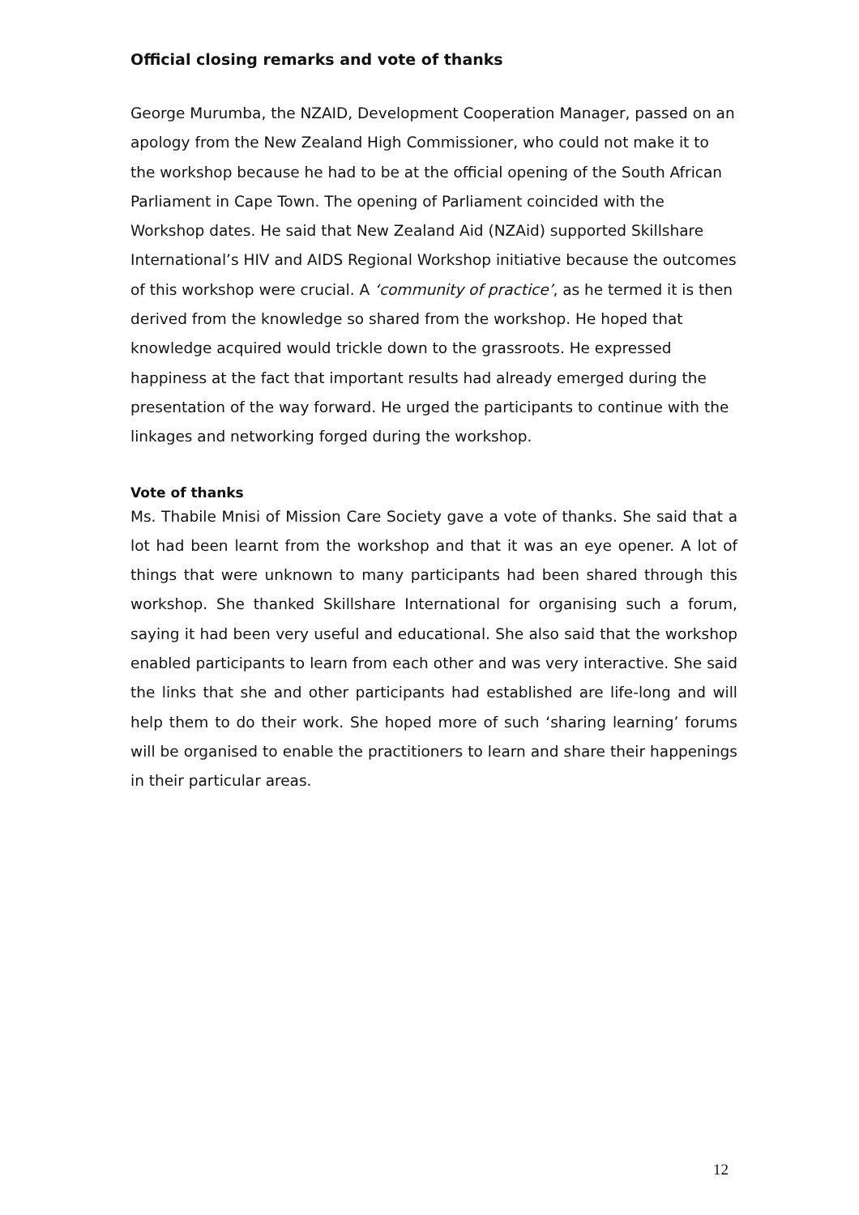Official closing remarks and vote of thanks
George Murumba, the NZAID, Development Cooperation Manager, passed on an apology from the New Zealand High Commissioner, who could not make it to the workshop because he had to be at the official opening of the South African Parliament in Cape Town. The opening of Parliament coincided with the Workshop dates. He said that New Zealand Aid (NZAid) supported Skillshare International’s HIV and AIDS Regional Workshop initiative because the outcomes of this workshop were crucial. A ‘community of practice’, as he termed it is then derived from the knowledge so shared from the workshop. He hoped that knowledge acquired would trickle down to the grassroots. He expressed happiness at the fact that important results had already emerged during the presentation of the way forward. He urged the participants to continue with the linkages and networking forged during the workshop.
Vote of thanks
Ms. Thabile Mnisi of Mission Care Society gave a vote of thanks. She said that a lot had been learnt from the workshop and that it was an eye opener. A lot of things that were unknown to many participants had been shared through this workshop. She thanked Skillshare International for organising such a forum, saying it had been very useful and educational. She also said that the workshop enabled participants to learn from each other and was very interactive. She said the links that she and other participants had established are life-long and will help them to do their work. She hoped more of such ‘sharing learning’ forums will be organised to enable the practitioners to learn and share their happenings in their particular areas.
12